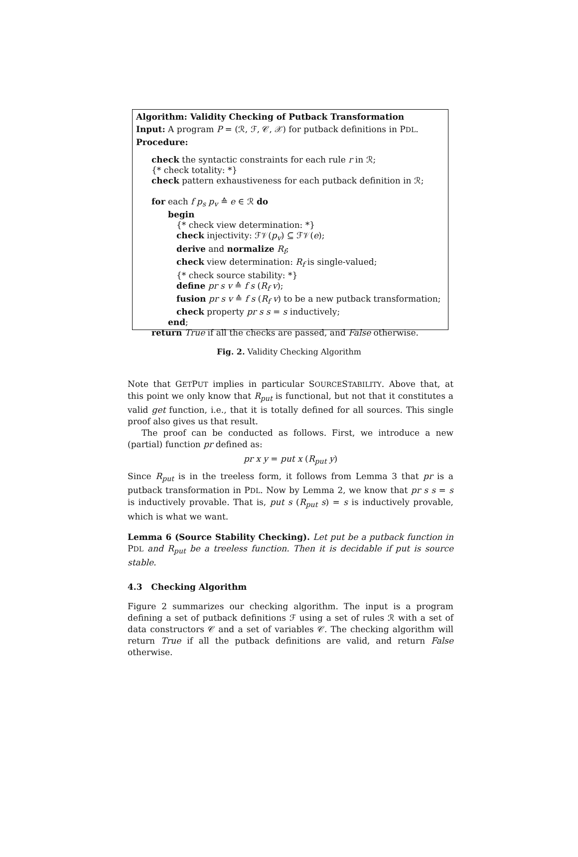Algorithm: Validity Checking of Putback Transformation
Input: A program P = (ℛ, ℱ, 𝒞, 𝒳) for putback definitions in PDL.
Procedure:
check the syntactic constraints for each rule r in ℛ;
{* check totality: *}
check pattern exhaustiveness for each putback definition in ℛ;
for each f p<sub>s</sub> p<sub>v</sub> ≙ e ∈ ℛ do
begin
{* check view determination: *}
check injectivity: ℱ𝒱(p<sub>v</sub>) ⊆ ℱ𝒱(e);
derive and normalize R<sub>f</sub>;
check view determination: R<sub>f</sub> is single-valued;
{* check source stability: *}
define pr s v ≙ f s (R<sub>f</sub> v);
fusion pr s v ≙ f s (R<sub>f</sub> v) to be a new putback transformation;
check property pr s s = s inductively;
end;
return True if all the checks are passed, and False otherwise.
Fig. 2. Validity Checking Algorithm
Note that GETPUT implies in particular SOURCESTABILITY. Above that, at this point we only know that R<sub>put</sub> is functional, but not that it constitutes a valid get function, i.e., that it is totally defined for all sources. This single proof also gives us that result.
The proof can be conducted as follows. First, we introduce a new (partial) function pr defined as:
pr x y = put x (R<sub>put</sub> y)
Since R<sub>put</sub> is in the treeless form, it follows from Lemma 3 that pr is a putback transformation in PDL. Now by Lemma 2, we know that pr s s = s is inductively provable. That is, put s (R<sub>put</sub> s) = s is inductively provable, which is what we want.
Lemma 6 (Source Stability Checking). Let put be a putback function in PDL and R<sub>put</sub> be a treeless function. Then it is decidable if put is source stable.
4.3 Checking Algorithm
Figure 2 summarizes our checking algorithm. The input is a program defining a set of putback definitions ℱ using a set of rules ℛ with a set of data constructors 𝒞 and a set of variables 𝒞. The checking algorithm will return True if all the putback definitions are valid, and return False otherwise.